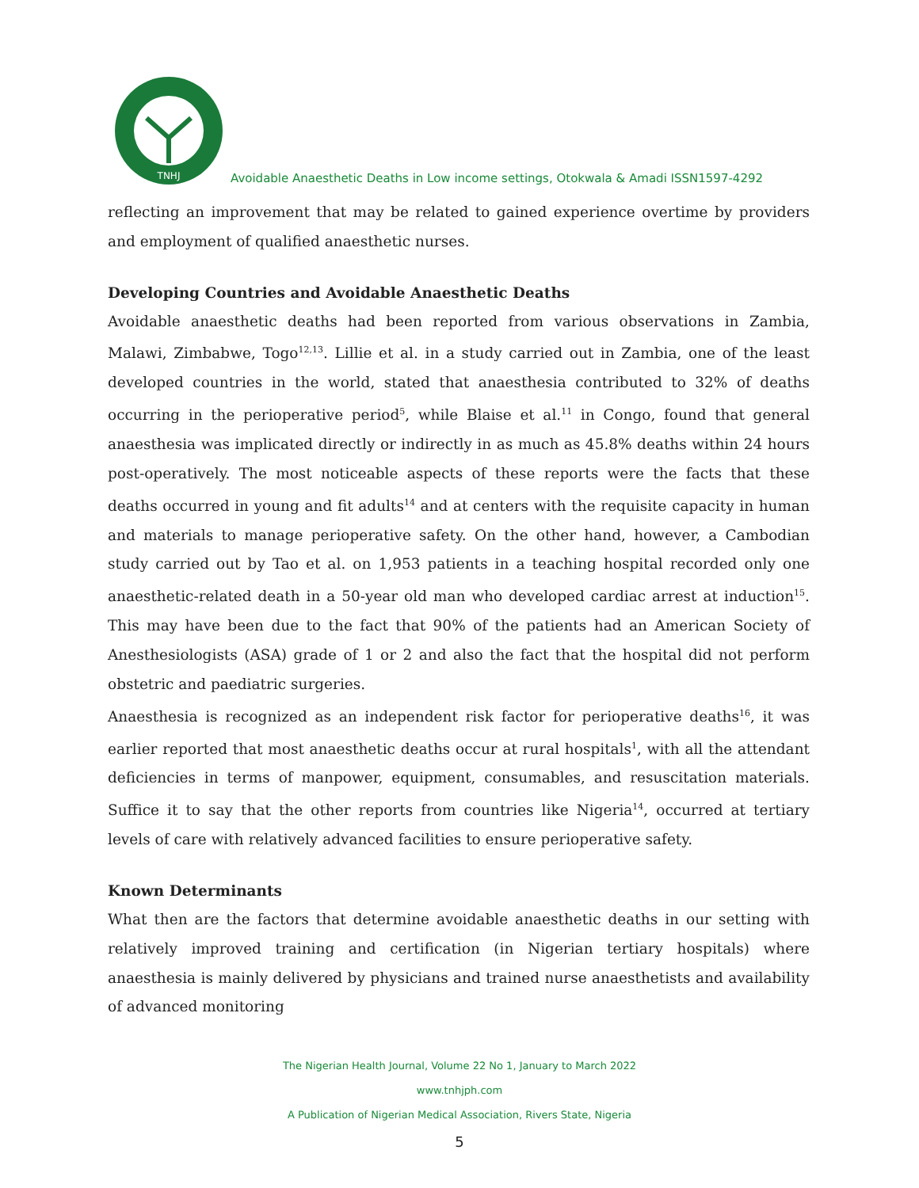TNHJ
Avoidable Anaesthetic Deaths in Low income settings, Otokwala & Amadi ISSN1597-4292
reflecting an improvement that may be related to gained experience overtime by providers and employment of qualified anaesthetic nurses.
Developing Countries and Avoidable Anaesthetic Deaths
Avoidable anaesthetic deaths had been reported from various observations in Zambia, Malawi, Zimbabwe, Togo<sup>12,13</sup>. Lillie et al. in a study carried out in Zambia, one of the least developed countries in the world, stated that anaesthesia contributed to 32% of deaths occurring in the perioperative period<sup>5</sup>, while Blaise et al.<sup>11</sup> in Congo, found that general anaesthesia was implicated directly or indirectly in as much as 45.8% deaths within 24 hours post-operatively. The most noticeable aspects of these reports were the facts that these deaths occurred in young and fit adults<sup>14</sup> and at centers with the requisite capacity in human and materials to manage perioperative safety. On the other hand, however, a Cambodian study carried out by Tao et al. on 1,953 patients in a teaching hospital recorded only one anaesthetic-related death in a 50-year old man who developed cardiac arrest at induction<sup>15</sup>. This may have been due to the fact that 90% of the patients had an American Society of Anesthesiologists (ASA) grade of 1 or 2 and also the fact that the hospital did not perform obstetric and paediatric surgeries.
Anaesthesia is recognized as an independent risk factor for perioperative deaths<sup>16</sup>, it was earlier reported that most anaesthetic deaths occur at rural hospitals<sup>1</sup>, with all the attendant deficiencies in terms of manpower, equipment, consumables, and resuscitation materials. Suffice it to say that the other reports from countries like Nigeria<sup>14</sup>, occurred at tertiary levels of care with relatively advanced facilities to ensure perioperative safety.
Known Determinants
What then are the factors that determine avoidable anaesthetic deaths in our setting with relatively improved training and certification (in Nigerian tertiary hospitals) where anaesthesia is mainly delivered by physicians and trained nurse anaesthetists and availability of advanced monitoring
The Nigerian Health Journal, Volume 22 No 1, January to March 2022
www.tnhjph.com
A Publication of Nigerian Medical Association, Rivers State, Nigeria
5